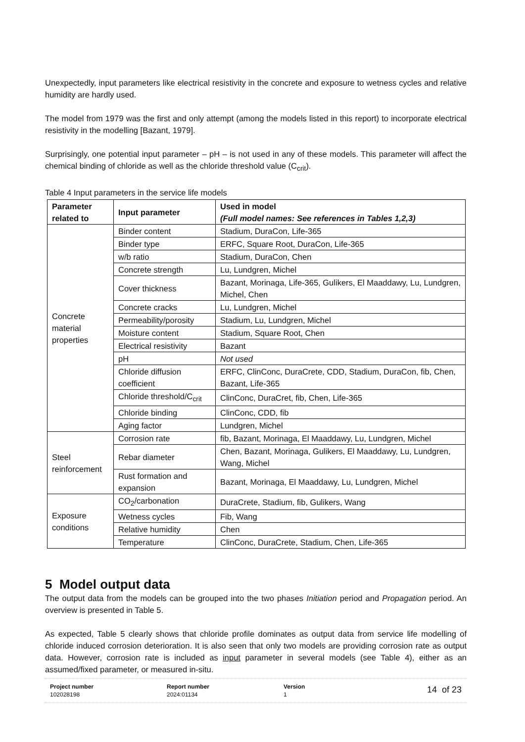Unexpectedly, input parameters like electrical resistivity in the concrete and exposure to wetness cycles and relative humidity are hardly used.
The model from 1979 was the first and only attempt (among the models listed in this report) to incorporate electrical resistivity in the modelling [Bazant, 1979].
Surprisingly, one potential input parameter – pH – is not used in any of these models. This parameter will affect the chemical binding of chloride as well as the chloride threshold value (C<sub>crit</sub>).
Table 4 Input parameters in the service life models
| Parameter related to | Input parameter | Used in model (Full model names: See references in Tables 1,2,3) |
| --- | --- | --- |
| Concrete material properties | Binder content | Stadium, DuraCon, Life-365 |
| | Binder type | ERFC, Square Root, DuraCon, Life-365 |
| | w/b ratio | Stadium, DuraCon, Chen |
| | Concrete strength | Lu, Lundgren, Michel |
| | Cover thickness | Bazant, Morinaga, Life-365, Gulikers, El Maaddawy, Lu, Lundgren, Michel, Chen |
| | Concrete cracks | Lu, Lundgren, Michel |
| | Permeability/porosity | Stadium, Lu, Lundgren, Michel |
| | Moisture content | Stadium, Square Root, Chen |
| | Electrical resistivity | Bazant |
| | pH | Not used |
| | Chloride diffusion coefficient | ERFC, ClinConc, DuraCrete, CDD, Stadium, DuraCon, fib, Chen, Bazant, Life-365 |
| | Chloride threshold/C<sub>crit</sub> | ClinConc, DuraCret, fib, Chen, Life-365 |
| | Chloride binding | ClinConc, CDD, fib |
| | Aging factor | Lundgren, Michel |
| Steel reinforcement | Corrosion rate | fib, Bazant, Morinaga, El Maaddawy, Lu, Lundgren, Michel |
| | Rebar diameter | Chen, Bazant, Morinaga, Gulikers, El Maaddawy, Lu, Lundgren, Wang, Michel |
| | Rust formation and expansion | Bazant, Morinaga, El Maaddawy, Lu, Lundgren, Michel |
| Exposure conditions | CO<sub>2</sub>/carbonation | DuraCrete, Stadium, fib, Gulikers, Wang |
| | Wetness cycles | Fib, Wang |
| | Relative humidity | Chen |
| | Temperature | ClinConc, DuraCrete, Stadium, Chen, Life-365 |
5 Model output data
The output data from the models can be grouped into the two phases Initiation period and Propagation period. An overview is presented in Table 5.
As expected, Table 5 clearly shows that chloride profile dominates as output data from service life modelling of chloride induced corrosion deterioration. It is also seen that only two models are providing corrosion rate as output data. However, corrosion rate is included as input parameter in several models (see Table 4), either as an assumed/fixed parameter, or measured in-situ.
Project number
102028198
Report number
2024:01134
Version
1
14 of 23